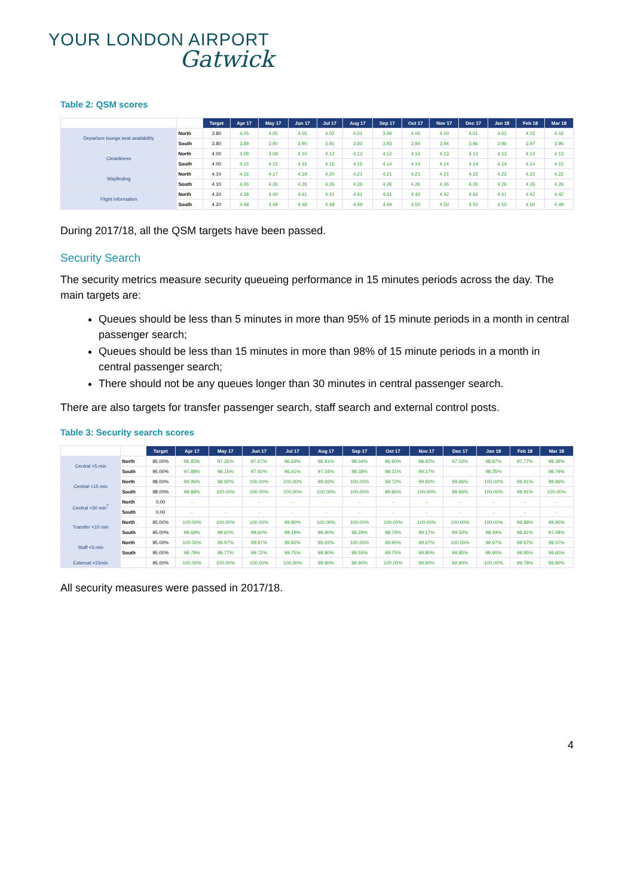YOUR LONDON AIRPORT
Gatwick
Table 2: QSM scores
| | | Target | Apr 17 | May 17 | Jun 17 | Jul 17 | Aug 17 | Sep 17 | Oct 17 | Nov 17 | Dec 17 | Jan 18 | Feb 18 | Mar 18 |
| --- | --- | --- | --- | --- | --- | --- | --- | --- | --- | --- | --- | --- | --- | --- |
| Departure lounge seat availability | North | 3.80 | 4.05 | 4.05 | 4.05 | 4.02 | 4.01 | 3.99 | 4.00 | 4.00 | 4.01 | 4.02 | 4.02 | 4.02 |
| | South | 3.80 | 3.89 | 3.90 | 3.90 | 3.91 | 3.93 | 3.93 | 3.94 | 3.94 | 3.96 | 3.96 | 3.97 | 3.96 |
| Cleanliness | North | 4.00 | 4.08 | 4.09 | 4.10 | 4.12 | 4.12 | 4.12 | 4.13 | 4.13 | 4.13 | 4.13 | 4.14 | 4.13 |
| | South | 4.00 | 4.15 | 4.15 | 4.16 | 4.16 | 4.15 | 4.14 | 4.14 | 4.14 | 4.14 | 4.14 | 4.14 | 4.15 |
| Wayfinding | North | 4.10 | 4.16 | 4.17 | 4.19 | 4.20 | 4.21 | 4.21 | 4.21 | 4.21 | 4.22 | 4.22 | 4.22 | 4.22 |
| | South | 4.10 | 4.26 | 4.26 | 4.26 | 4.26 | 4.26 | 4.26 | 4.26 | 4.26 | 4.26 | 4.26 | 4.26 | 4.26 |
| Flight information | North | 4.20 | 4.38 | 4.40 | 4.41 | 4.41 | 4.41 | 4.41 | 4.42 | 4.42 | 4.42 | 4.41 | 4.42 | 4.42 |
| | South | 4.20 | 4.48 | 4.49 | 4.48 | 4.48 | 4.49 | 4.49 | 4.50 | 4.50 | 4.50 | 4.50 | 4.50 | 4.49 |
During 2017/18, all the QSM targets have been passed.
Security Search
The security metrics measure security queueing performance in 15 minutes periods across the day. The main targets are:
Queues should be less than 5 minutes in more than 95% of 15 minute periods in a month in central passenger search;
Queues should be less than 15 minutes in more than 98% of 15 minute periods in a month in central passenger search;
There should not be any queues longer than 30 minutes in central passenger search.
There are also targets for transfer passenger search, staff search and external control posts.
Table 3: Security search scores
| | | Target | Apr 17 | May 17 | Jun 17 | Jul 17 | Aug 17 | Sep 17 | Oct 17 | Nov 17 | Dec 17 | Jan 18 | Feb 18 | Mar 18 |
| --- | --- | --- | --- | --- | --- | --- | --- | --- | --- | --- | --- | --- | --- | --- |
| Central <5 min | North | 95.00% | 96.83% | 97.26% | 97.67% | 96.69% | 96.81% | 98.04% | 96.90% | 98.42% | 97.02% | 98.87% | 97.77% | 98.39% |
| | South | 95.00% | 97.88% | 98.15% | 97.92% | 96.41% | 97.34% | 98.38% | 98.31% | 99.17% | | 98.35% | | 98.79% |
| Central <15 min | North | 98.00% | 99.96% | 99.92% | 100.00% | 100.00% | 99.92% | 100.00% | 99.72% | 99.92% | 99.96% | 100.00% | 99.91% | 99.96% |
| | South | 98.00% | 99.88% | 100.00% | 100.00% | 100.00% | 100.00% | 100.00% | 99.96% | 100.00% | 99.96% | 100.00% | 99.91% | 100.00% |
| Central >30 min<sup>7</sup> | North | 0.00 | - | - | - | - | - | - | - | - | - | - | - | - |
| | South | 0.00 | - | - | - | - | - | - | - | - | - | - | - | - |
| Transfer <10 min | North | 95.00% | 100.00% | 100.00% | 100.00% | 99.90% | 100.00% | 100.00% | 100.00% | 100.00% | 100.00% | 100.00% | 99.89% | 99.90% |
| | South | 95.00% | 99.69% | 99.60% | 99.60% | 99.19% | 99.90% | 98.29% | 98.79% | 99.17% | 99.50% | 98.49% | 98.81% | 97.08% |
| Staff <5 min | North | 95.00% | 100.00% | 99.97% | 99.97% | 99.82% | 99.92% | 100.00% | 99.95% | 99.97% | 100.00% | 99.97% | 99.97% | 99.57% |
| | South | 95.00% | 99.79% | 99.77% | 99.72% | 99.75% | 99.80% | 99.55% | 99.75% | 99.90% | 99.85% | 99.90% | 99.95% | 99.60% |
| External <15min | | 95.00% | 100.00% | 100.00% | 100.00% | 100.00% | 99.80% | 99.90% | 100.00% | 99.90% | 99.90% | 100.00% | 99.78% | 99.90% |
All security measures were passed in 2017/18.
4